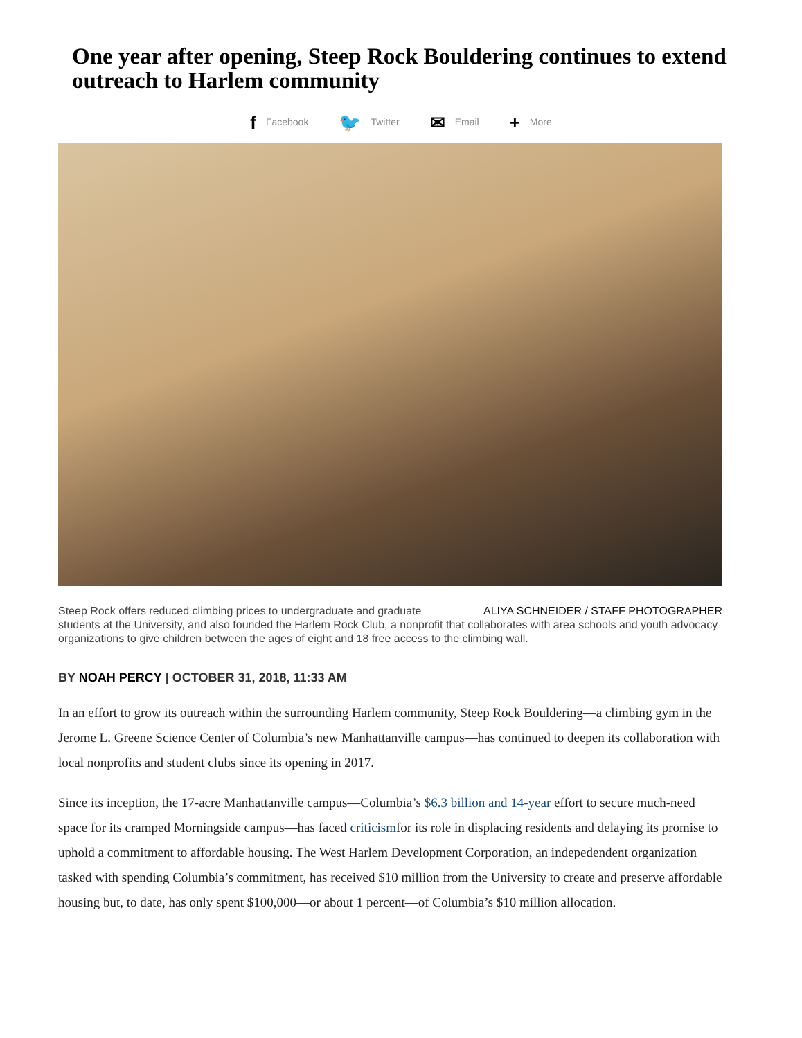One year after opening, Steep Rock Bouldering continues to extend outreach to Harlem community
f Facebook 🐦 Twitter ✉ Email + More
ALIYA SCHNEIDER / STAFF PHOTOGRAPHER Steep Rock offers reduced climbing prices to undergraduate and graduate students at the University, and also founded the Harlem Rock Club, a nonprofit that collaborates with area schools and youth advocacy organizations to give children between the ages of eight and 18 free access to the climbing wall.
BY NOAH PERCY | OCTOBER 31, 2018, 11:33 AM
In an effort to grow its outreach within the surrounding Harlem community, Steep Rock Bouldering—a climbing gym in the Jerome L. Greene Science Center of Columbia’s new Manhattanville campus—has continued to deepen its collaboration with local nonprofits and student clubs since its opening in 2017.
Since its inception, the 17-acre Manhattanville campus—Columbia’s $6.3 billion and 14-year effort to secure much-need space for its cramped Morningside campus—has faced criticismfor its role in displacing residents and delaying its promise to uphold a commitment to affordable housing. The West Harlem Development Corporation, an indepedendent organization tasked with spending Columbia’s commitment, has received $10 million from the University to create and preserve affordable housing but, to date, has only spent $100,000—or about 1 percent—of Columbia’s $10 million allocation.